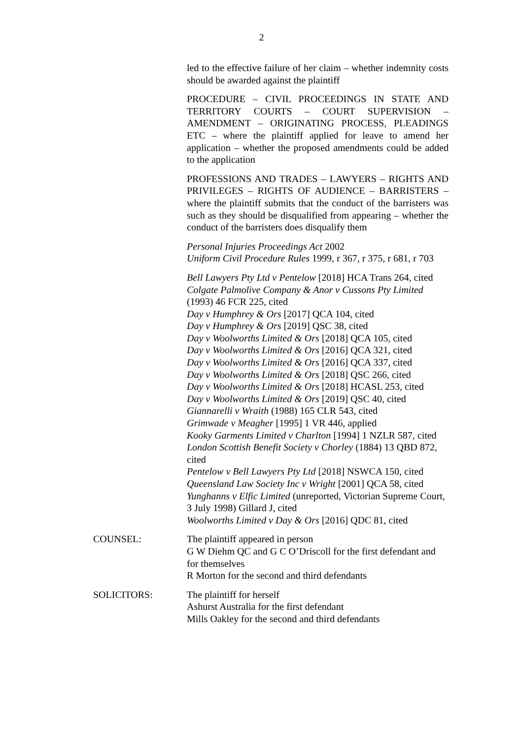2
led to the effective failure of her claim – whether indemnity costs should be awarded against the plaintiff
PROCEDURE – CIVIL PROCEEDINGS IN STATE AND TERRITORY COURTS – COURT SUPERVISION – AMENDMENT – ORIGINATING PROCESS, PLEADINGS ETC – where the plaintiff applied for leave to amend her application – whether the proposed amendments could be added to the application
PROFESSIONS AND TRADES – LAWYERS – RIGHTS AND PRIVILEGES – RIGHTS OF AUDIENCE – BARRISTERS – where the plaintiff submits that the conduct of the barristers was such as they should be disqualified from appearing – whether the conduct of the barristers does disqualify them
Personal Injuries Proceedings Act 2002
Uniform Civil Procedure Rules 1999, r 367, r 375, r 681, r 703
Bell Lawyers Pty Ltd v Pentelow [2018] HCA Trans 264, cited
Colgate Palmolive Company & Anor v Cussons Pty Limited (1993) 46 FCR 225, cited
Day v Humphrey & Ors [2017] QCA 104, cited
Day v Humphrey & Ors [2019] QSC 38, cited
Day v Woolworths Limited & Ors [2018] QCA 105, cited
Day v Woolworths Limited & Ors [2016] QCA 321, cited
Day v Woolworths Limited & Ors [2016] QCA 337, cited
Day v Woolworths Limited & Ors [2018] QSC 266, cited
Day v Woolworths Limited & Ors [2018] HCASL 253, cited
Day v Woolworths Limited & Ors [2019] QSC 40, cited
Giannarelli v Wraith (1988) 165 CLR 543, cited
Grimwade v Meagher [1995] 1 VR 446, applied
Kooky Garments Limited v Charlton [1994] 1 NZLR 587, cited
London Scottish Benefit Society v Chorley (1884) 13 QBD 872, cited
Pentelow v Bell Lawyers Pty Ltd [2018] NSWCA 150, cited
Queensland Law Society Inc v Wright [2001] QCA 58, cited
Yunghanns v Elfic Limited (unreported, Victorian Supreme Court, 3 July 1998) Gillard J, cited
Woolworths Limited v Day & Ors [2016] QDC 81, cited
COUNSEL: The plaintiff appeared in person
G W Diehm QC and G C O’Driscoll for the first defendant and for themselves
R Morton for the second and third defendants
SOLICITORS: The plaintiff for herself
Ashurst Australia for the first defendant
Mills Oakley for the second and third defendants